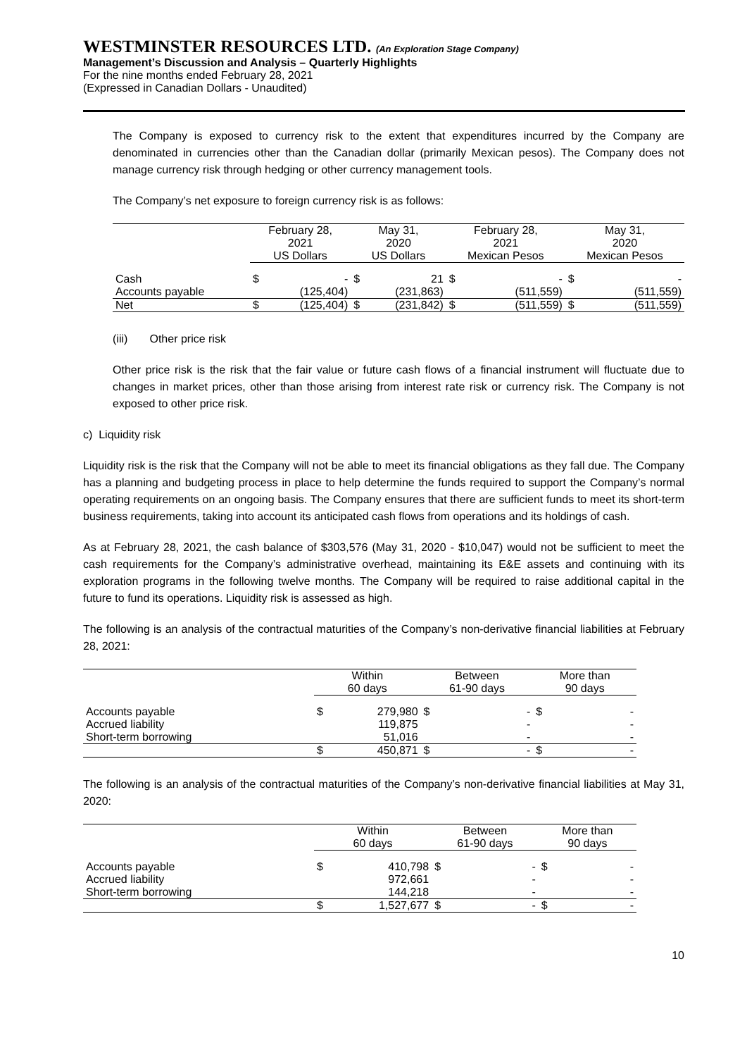WESTMINSTER RESOURCES LTD. (An Exploration Stage Company)
Management’s Discussion and Analysis – Quarterly Highlights
For the nine months ended February 28, 2021
(Expressed in Canadian Dollars - Unaudited)
The Company is exposed to currency risk to the extent that expenditures incurred by the Company are denominated in currencies other than the Canadian dollar (primarily Mexican pesos). The Company does not manage currency risk through hedging or other currency management tools.
The Company’s net exposure to foreign currency risk is as follows:
| | February 28, 2021 US Dollars | | May 31, 2020 US Dollars | | February 28, 2021 Mexican Pesos | | May 31, 2020 Mexican Pesos | |
| --- | --- | --- | --- | --- | --- | --- | --- | --- |
| Cash | $ | - | $ | 21 | $ | - | $ | - |
| Accounts payable | | (125,404) | | (231,863) | | (511,559) | | (511,559) |
| Net | $ | (125,404) | $ | (231,842) | $ | (511,559) | $ | (511,559) |
(iii) Other price risk
Other price risk is the risk that the fair value or future cash flows of a financial instrument will fluctuate due to changes in market prices, other than those arising from interest rate risk or currency risk. The Company is not exposed to other price risk.
c) Liquidity risk
Liquidity risk is the risk that the Company will not be able to meet its financial obligations as they fall due. The Company has a planning and budgeting process in place to help determine the funds required to support the Company’s normal operating requirements on an ongoing basis. The Company ensures that there are sufficient funds to meet its short-term business requirements, taking into account its anticipated cash flows from operations and its holdings of cash.
As at February 28, 2021, the cash balance of $303,576 (May 31, 2020 - $10,047) would not be sufficient to meet the cash requirements for the Company’s administrative overhead, maintaining its E&E assets and continuing with its exploration programs in the following twelve months. The Company will be required to raise additional capital in the future to fund its operations. Liquidity risk is assessed as high.
The following is an analysis of the contractual maturities of the Company’s non-derivative financial liabilities at February 28, 2021:
| | Within 60 days | | Between 61-90 days | | More than 90 days | |
| --- | --- | --- | --- | --- | --- | --- |
| Accounts payable | $ | 279,980 | $ | - | $ | - |
| Accrued liability | | 119,875 | | - | | - |
| Short-term borrowing | | 51,016 | | - | | - |
| | $ | 450,871 | $ | - | $ | - |
The following is an analysis of the contractual maturities of the Company’s non-derivative financial liabilities at May 31, 2020:
| | Within 60 days | | Between 61-90 days | | More than 90 days | |
| --- | --- | --- | --- | --- | --- | --- |
| Accounts payable | $ | 410,798 | $ | - | $ | - |
| Accrued liability | | 972,661 | | - | | - |
| Short-term borrowing | | 144,218 | | - | | - |
| | $ | 1,527,677 | $ | - | $ | - |
10